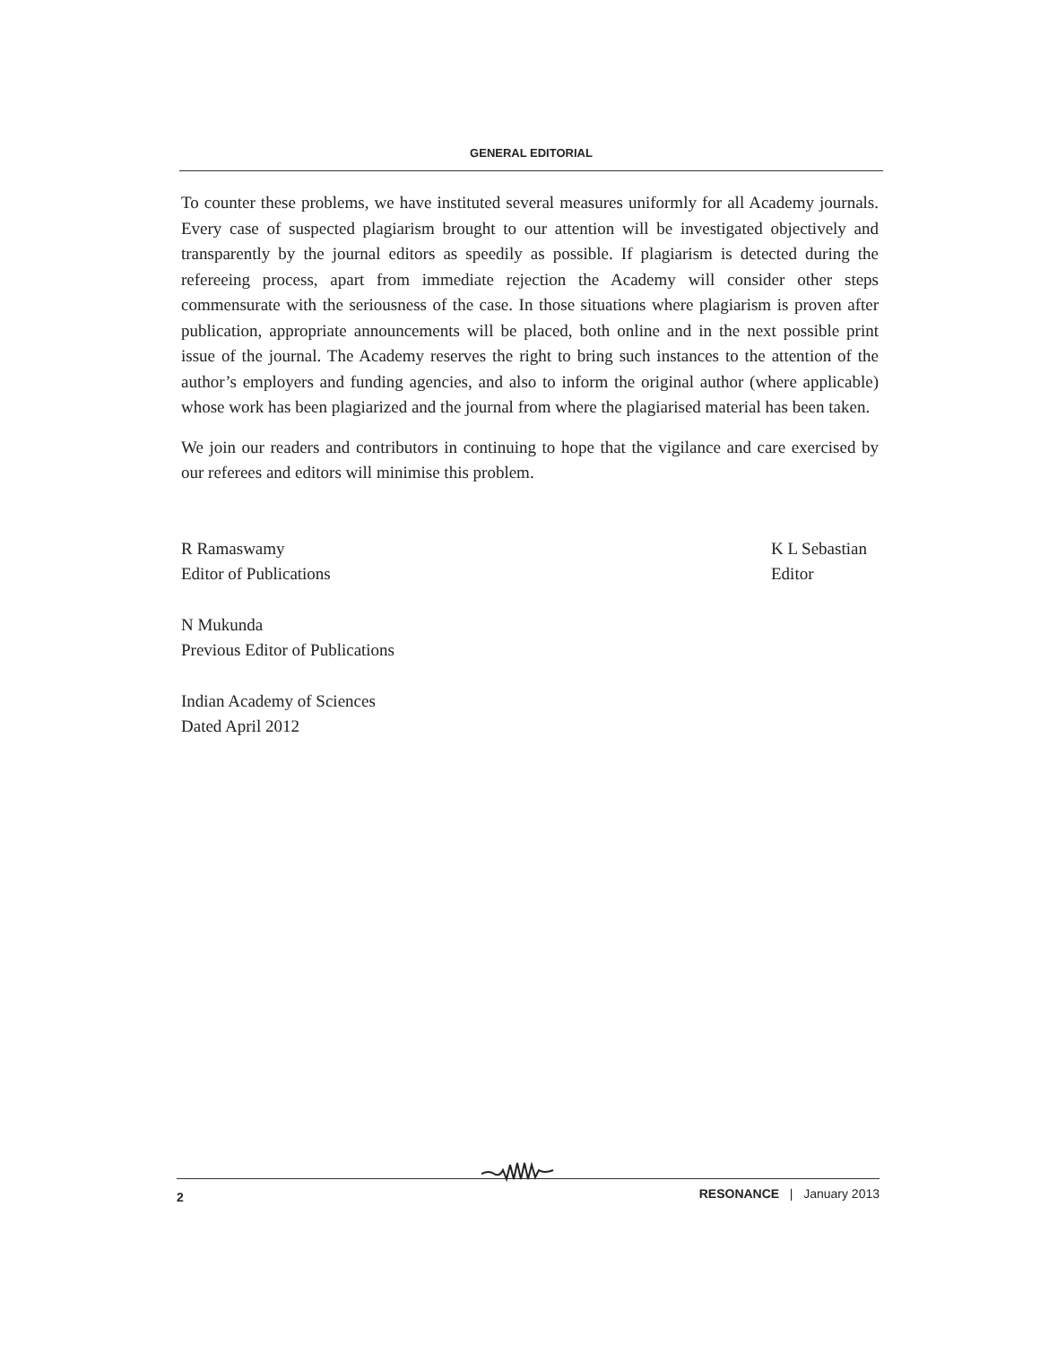GENERAL EDITORIAL
To counter these problems, we have instituted several measures uniformly for all Academy journals. Every case of suspected plagiarism brought to our attention will be investigated objectively and transparently by the journal editors as speedily as possible. If plagiarism is detected during the refereeing process, apart from immediate rejection the Academy will consider other steps commensurate with the seriousness of the case. In those situations where plagiarism is proven after publication, appropriate announcements will be placed, both online and in the next possible print issue of the journal. The Academy reserves the right to bring such instances to the attention of the author’s employers and funding agencies, and also to inform the original author (where applicable) whose work has been plagiarized and the journal from where the plagiarised material has been taken.
We join our readers and contributors in continuing to hope that the vigilance and care exercised by our referees and editors will minimise this problem.
R Ramaswamy
Editor of Publications
K L Sebastian
Editor
N Mukunda
Previous Editor of Publications
Indian Academy of Sciences
Dated April 2012
2 RESONANCE | January 2013